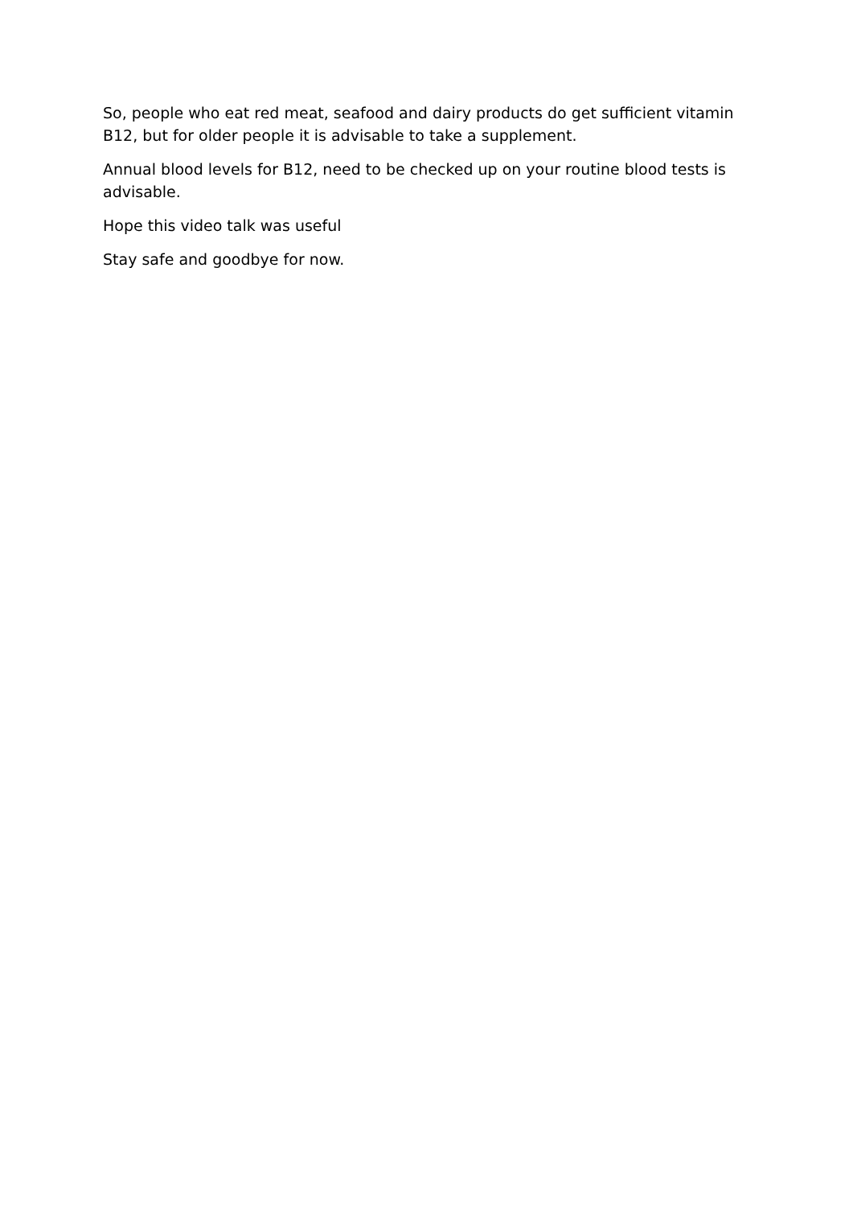So, people who eat red meat, seafood and dairy products do get sufficient vitamin B12, but for older people it is advisable to take a supplement.
Annual blood levels for B12, need to be checked up on your routine blood tests is advisable.
Hope this video talk was useful
Stay safe and goodbye for now.